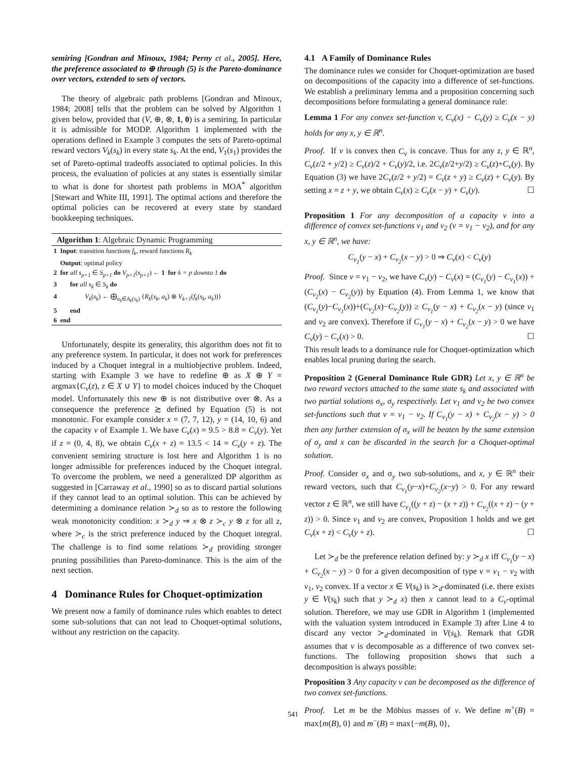semiring [Gondran and Minoux, 1984; Perny et al., 2005]. Here, the preference associated to ⊕ through (5) is the Pareto-dominance over vectors, extended to sets of vectors.
The theory of algebraic path problems [Gondran and Minoux, 1984; 2008] tells that the problem can be solved by Algorithm 1 given below, provided that (V, ⊕, ⊗, 1, 0) is a semiring. In particular it is admissible for MODP. Algorithm 1 implemented with the operations defined in Example 3 computes the sets of Pareto-optimal reward vectors V<sub>k</sub>(s<sub>k</sub>) in every state s<sub>k</sub>. At the end, V<sub>1</sub>(s<sub>1</sub>) provides the set of Pareto-optimal tradeoffs associated to optimal policies. In this process, the evaluation of policies at any states is essentially similar to what is done for shortest path problems in MOA<sup>*</sup> algorithm [Stewart and White III, 1991]. The optimal actions and therefore the optimal policies can be recovered at every state by standard bookkeeping techniques.
Algorithm 1: Algebraic Dynamic Programming
1 Input: transition functions f<sub>k</sub>, reward functions R<sub>k</sub>
Output: optimal policy
2 for all s<sub>p+1</sub> ∈ S<sub>p+1</sub> do V<sub>p+1</sub>(s<sub>p+1</sub>) ← 1 for k = p downto 1 do
3 for all s<sub>k</sub> ∈ S<sub>k</sub> do
4 V<sub>k</sub>(s<sub>k</sub>) ← ⨁<sub>a<sub>k</sub>∈A<sub>k</sub>(s<sub>k</sub>)</sub> {R<sub>k</sub>(s<sub>k</sub>, a<sub>k</sub>) ⊗ V<sub>k+1</sub>(f<sub>k</sub>(s<sub>k</sub>, a<sub>k</sub>))}
5 end
6 end
Unfortunately, despite its generality, this algorithm does not fit to any preference system. In particular, it does not work for preferences induced by a Choquet integral in a multiobjective problem. Indeed, starting with Example 3 we have to redefine ⊕ as X ⊕ Y = argmax{C<sub>v</sub>(z), z ∈ X ∪ Y} to model choices induced by the Choquet model. Unfortunately this new ⊕ is not distributive over ⊗. As a consequence the preference ≿ defined by Equation (5) is not monotonic. For example consider x = (7, 7, 12), y = (14, 10, 6) and the capacity v of Example 1. We have C<sub>v</sub>(x) = 9.5 > 8.8 = C<sub>v</sub>(y). Yet if z = (0, 4, 8), we obtain C<sub>v</sub>(x + z) = 13.5 < 14 = C<sub>v</sub>(y + z). The convenient semiring structure is lost here and Algorithm 1 is no longer admissible for preferences induced by the Choquet integral. To overcome the problem, we need a generalized DP algorithm as suggested in [Carraway et al., 1990] so as to discard partial solutions if they cannot lead to an optimal solution. This can be achieved by determining a dominance relation ≻<sub>d</sub> so as to restore the following weak monotonicity condition: x ≻<sub>d</sub> y ⇒ x ⊗ z ≻<sub>c</sub> y ⊗ z for all z, where ≻<sub>c</sub> is the strict preference induced by the Choquet integral. The challenge is to find some relations ≻<sub>d</sub> providing stronger pruning possibilities than Pareto-dominance. This is the aim of the next section.
4 Dominance Rules for Choquet-optimization
We present now a family of dominance rules which enables to detect some sub-solutions that can not lead to Choquet-optimal solutions, without any restriction on the capacity.
4.1 A Family of Dominance Rules
The dominance rules we consider for Choquet-optimization are based on decompositions of the capacity into a difference of set-functions. We establish a preliminary lemma and a proposition concerning such decompositions before formulating a general dominance rule:
Lemma 1 For any convex set-function v, C<sub>v</sub>(x) − C<sub>v</sub>(y) ≥ C<sub>v</sub>(x − y) holds for any x, y ∈ ℝ<sup>n</sup>.
Proof. If v is convex then C<sub>v</sub> is concave. Thus for any z, y ∈ ℝ<sup>n</sup>, C<sub>v</sub>(z/2 + y/2) ≥ C<sub>v</sub>(z)/2 + C<sub>v</sub>(y)/2, i.e. 2C<sub>v</sub>(z/2+y/2) ≥ C<sub>v</sub>(z)+C<sub>v</sub>(y). By Equation (3) we have 2C<sub>v</sub>(z/2 + y/2) = C<sub>v</sub>(z + y) ≥ C<sub>v</sub>(z) + C<sub>v</sub>(y). By setting x = z + y, we obtain C<sub>v</sub>(x) ≥ C<sub>v</sub>(x − y) + C<sub>v</sub>(y). ☐
Proposition 1 For any decomposition of a capacity v into a difference of convex set-functions v<sub>1</sub> and v<sub>2</sub> (v = v<sub>1</sub> − v<sub>2</sub>), and for any x, y ∈ ℝ<sup>n</sup>, we have:
C<sub>v<sub>1</sub></sub>(y − x) + C<sub>v<sub>2</sub></sub>(x − y) > 0 ⇒ C<sub>v</sub>(x) < C<sub>v</sub>(y)
Proof. Since v = v<sub>1</sub> − v<sub>2</sub>, we have C<sub>v</sub>(y) − C<sub>v</sub>(x) = (C<sub>v<sub>1</sub></sub>(y) − C<sub>v<sub>1</sub></sub>(x)) + (C<sub>v<sub>2</sub></sub>(x) − C<sub>v<sub>2</sub></sub>(y)) by Equation (4). From Lemma 1, we know that (C<sub>v<sub>1</sub></sub>(y)−C<sub>v<sub>1</sub></sub>(x))+(C<sub>v<sub>2</sub></sub>(x)−C<sub>v<sub>2</sub></sub>(y)) ≥ C<sub>v<sub>1</sub></sub>(y − x) + C<sub>v<sub>2</sub></sub>(x − y) (since v<sub>1</sub> and v<sub>2</sub> are convex). Therefore if C<sub>v<sub>1</sub></sub>(y − x) + C<sub>v<sub>2</sub></sub>(x − y) > 0 we have C<sub>v</sub>(y) − C<sub>v</sub>(x) > 0. ☐
This result leads to a dominance rule for Choquet-optimization which enables local pruning during the search.
Proposition 2 (General Dominance Rule GDR) Let x, y ∈ ℝ<sup>n</sup> be two reward vectors attached to the same state s<sub>k</sub> and associated with two partial solutions σ<sub>x</sub>, σ<sub>y</sub> respectively. Let v<sub>1</sub> and v<sub>2</sub> be two convex set-functions such that v = v<sub>1</sub> − v<sub>2</sub>. If C<sub>v<sub>1</sub></sub>(y − x) + C<sub>v<sub>2</sub></sub>(x − y) > 0 then any further extension of σ<sub>x</sub> will be beaten by the same extension of σ<sub>y</sub> and x can be discarded in the search for a Choquet-optimal solution.
Proof. Consider σ<sub>x</sub> and σ<sub>y</sub> two sub-solutions, and x, y ∈ ℝ<sup>n</sup> their reward vectors, such that C<sub>v<sub>1</sub></sub>(y−x)+C<sub>v<sub>2</sub></sub>(x−y) > 0. For any reward vector z ∈ ℝ<sup>n</sup>, we still have C<sub>v<sub>1</sub></sub>((y + z) − (x + z)) + C<sub>v<sub>2</sub></sub>((x + z) − (y + z)) > 0. Since v<sub>1</sub> and v<sub>2</sub> are convex, Proposition 1 holds and we get C<sub>v</sub>(x + z) < C<sub>v</sub>(y + z). ☐
Let ≻<sub>d</sub> be the preference relation defined by: y ≻<sub>d</sub> x iff C<sub>v<sub>1</sub></sub>(y − x) + C<sub>v<sub>2</sub></sub>(x − y) > 0 for a given decomposition of type v = v<sub>1</sub> − v<sub>2</sub> with v<sub>1</sub>, v<sub>2</sub> convex. If a vector x ∈ V(s<sub>k</sub>) is ≻<sub>d</sub>-dominated (i.e. there exists y ∈ V(s<sub>k</sub>) such that y ≻<sub>d</sub> x) then x cannot lead to a C<sub>v</sub>-optimal solution. Therefore, we may use GDR in Algorithm 1 (implemented with the valuation system introduced in Example 3) after Line 4 to discard any vector ≻<sub>d</sub>-dominated in V(s<sub>k</sub>). Remark that GDR assumes that v is decomposable as a difference of two convex set-functions. The following proposition shows that such a decomposition is always possible:
Proposition 3 Any capacity v can be decomposed as the difference of two convex set-functions.
Proof. Let m be the Möbius masses of v. We define m<sup>+</sup>(B) = max{m(B), 0} and m<sup>−</sup>(B) = max{−m(B), 0},
541